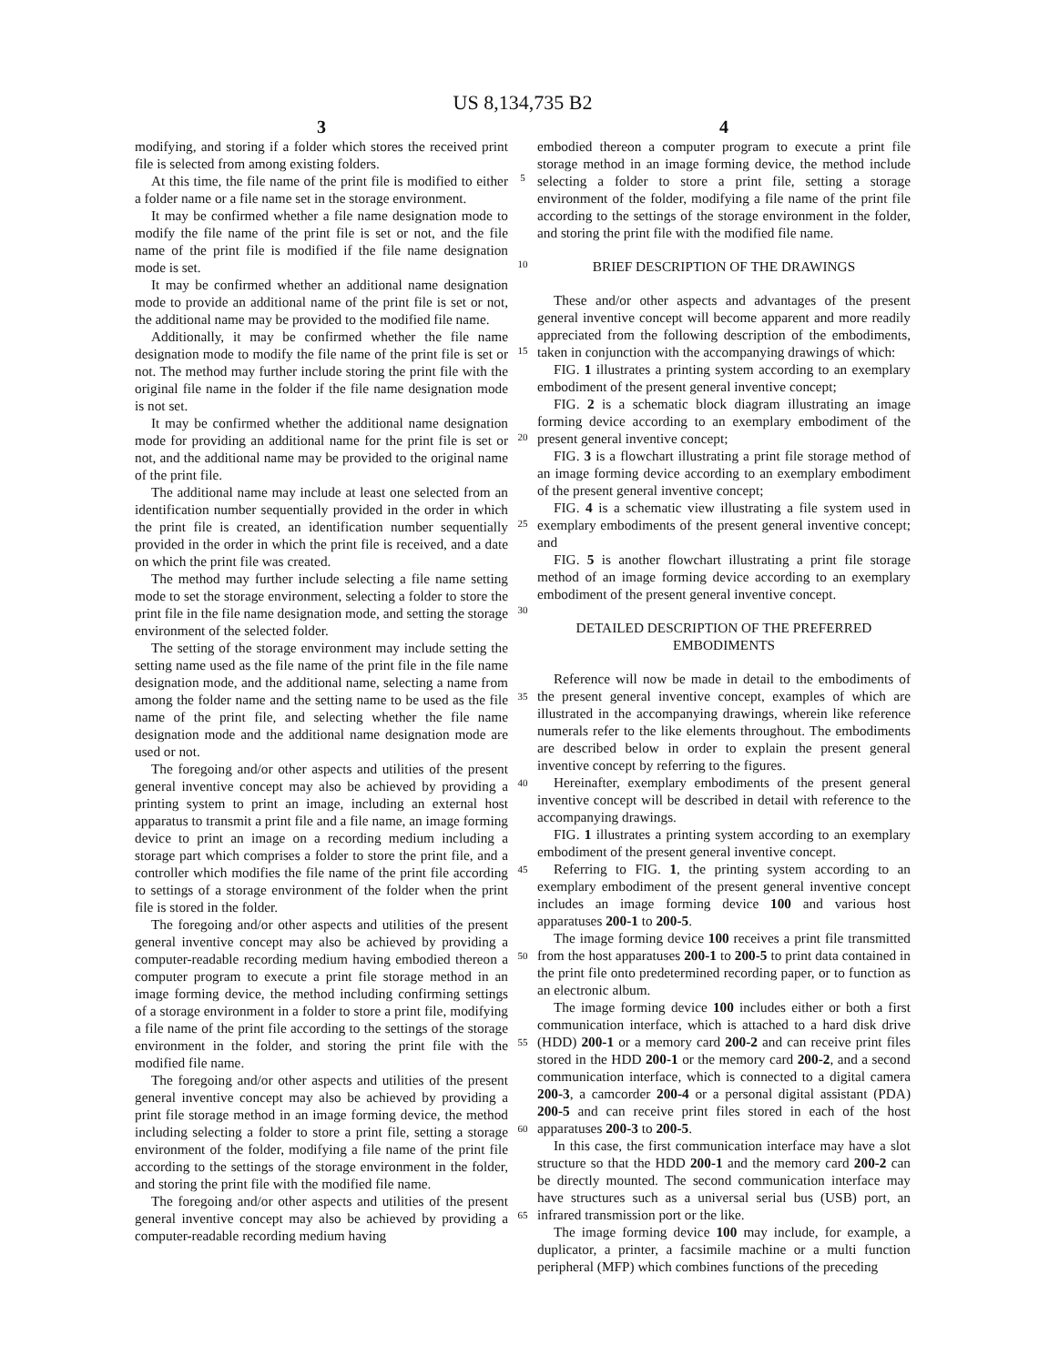US 8,134,735 B2
3
modifying, and storing if a folder which stores the received print file is selected from among existing folders.
At this time, the file name of the print file is modified to either a folder name or a file name set in the storage environment.
It may be confirmed whether a file name designation mode to modify the file name of the print file is set or not, and the file name of the print file is modified if the file name designation mode is set.
It may be confirmed whether an additional name designation mode to provide an additional name of the print file is set or not, the additional name may be provided to the modified file name.
Additionally, it may be confirmed whether the file name designation mode to modify the file name of the print file is set or not. The method may further include storing the print file with the original file name in the folder if the file name designation mode is not set.
It may be confirmed whether the additional name designation mode for providing an additional name for the print file is set or not, and the additional name may be provided to the original name of the print file.
The additional name may include at least one selected from an identification number sequentially provided in the order in which the print file is created, an identification number sequentially provided in the order in which the print file is received, and a date on which the print file was created.
The method may further include selecting a file name setting mode to set the storage environment, selecting a folder to store the print file in the file name designation mode, and setting the storage environment of the selected folder.
The setting of the storage environment may include setting the setting name used as the file name of the print file in the file name designation mode, and the additional name, selecting a name from among the folder name and the setting name to be used as the file name of the print file, and selecting whether the file name designation mode and the additional name designation mode are used or not.
The foregoing and/or other aspects and utilities of the present general inventive concept may also be achieved by providing a printing system to print an image, including an external host apparatus to transmit a print file and a file name, an image forming device to print an image on a recording medium including a storage part which comprises a folder to store the print file, and a controller which modifies the file name of the print file according to settings of a storage environment of the folder when the print file is stored in the folder.
The foregoing and/or other aspects and utilities of the present general inventive concept may also be achieved by providing a computer-readable recording medium having embodied thereon a computer program to execute a print file storage method in an image forming device, the method including confirming settings of a storage environment in a folder to store a print file, modifying a file name of the print file according to the settings of the storage environment in the folder, and storing the print file with the modified file name.
The foregoing and/or other aspects and utilities of the present general inventive concept may also be achieved by providing a print file storage method in an image forming device, the method including selecting a folder to store a print file, setting a storage environment of the folder, modifying a file name of the print file according to the settings of the storage environment in the folder, and storing the print file with the modified file name.
The foregoing and/or other aspects and utilities of the present general inventive concept may also be achieved by providing a computer-readable recording medium having
5
10
15
20
25
30
35
40
45
50
55
60
65
4
embodied thereon a computer program to execute a print file storage method in an image forming device, the method include selecting a folder to store a print file, setting a storage environment of the folder, modifying a file name of the print file according to the settings of the storage environment in the folder, and storing the print file with the modified file name.
BRIEF DESCRIPTION OF THE DRAWINGS
These and/or other aspects and advantages of the present general inventive concept will become apparent and more readily appreciated from the following description of the embodiments, taken in conjunction with the accompanying drawings of which:
FIG. 1 illustrates a printing system according to an exemplary embodiment of the present general inventive concept;
FIG. 2 is a schematic block diagram illustrating an image forming device according to an exemplary embodiment of the present general inventive concept;
FIG. 3 is a flowchart illustrating a print file storage method of an image forming device according to an exemplary embodiment of the present general inventive concept;
FIG. 4 is a schematic view illustrating a file system used in exemplary embodiments of the present general inventive concept; and
FIG. 5 is another flowchart illustrating a print file storage method of an image forming device according to an exemplary embodiment of the present general inventive concept.
DETAILED DESCRIPTION OF THE PREFERRED EMBODIMENTS
Reference will now be made in detail to the embodiments of the present general inventive concept, examples of which are illustrated in the accompanying drawings, wherein like reference numerals refer to the like elements throughout. The embodiments are described below in order to explain the present general inventive concept by referring to the figures.
Hereinafter, exemplary embodiments of the present general inventive concept will be described in detail with reference to the accompanying drawings.
FIG. 1 illustrates a printing system according to an exemplary embodiment of the present general inventive concept.
Referring to FIG. 1, the printing system according to an exemplary embodiment of the present general inventive concept includes an image forming device 100 and various host apparatuses 200-1 to 200-5.
The image forming device 100 receives a print file transmitted from the host apparatuses 200-1 to 200-5 to print data contained in the print file onto predetermined recording paper, or to function as an electronic album.
The image forming device 100 includes either or both a first communication interface, which is attached to a hard disk drive (HDD) 200-1 or a memory card 200-2 and can receive print files stored in the HDD 200-1 or the memory card 200-2, and a second communication interface, which is connected to a digital camera 200-3, a camcorder 200-4 or a personal digital assistant (PDA) 200-5 and can receive print files stored in each of the host apparatuses 200-3 to 200-5.
In this case, the first communication interface may have a slot structure so that the HDD 200-1 and the memory card 200-2 can be directly mounted. The second communication interface may have structures such as a universal serial bus (USB) port, an infrared transmission port or the like.
The image forming device 100 may include, for example, a duplicator, a printer, a facsimile machine or a multi function peripheral (MFP) which combines functions of the preceding